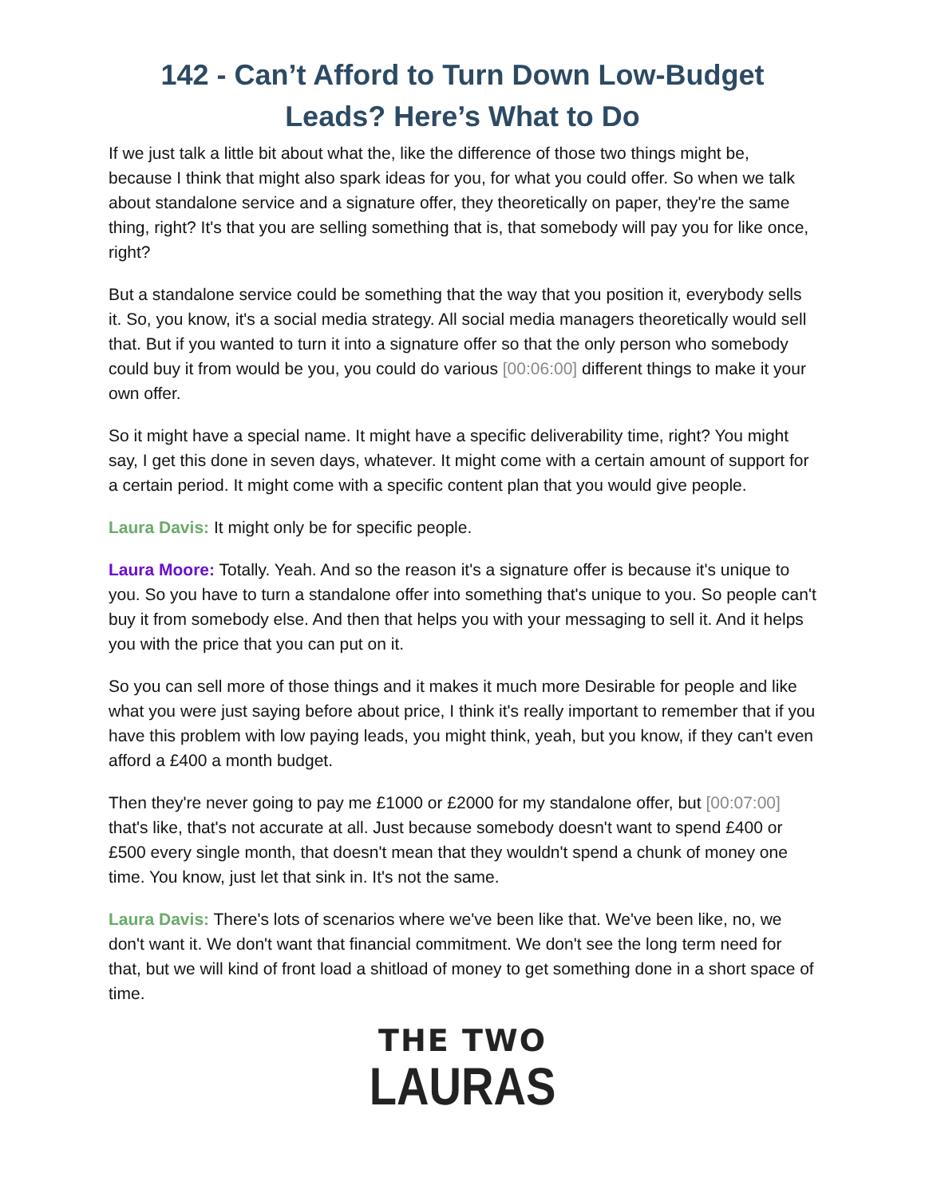142 - Can’t Afford to Turn Down Low-Budget Leads? Here’s What to Do
If we just talk a little bit about what the, like the difference of those two things might be, because I think that might also spark ideas for you, for what you could offer. So when we talk about standalone service and a signature offer, they theoretically on paper, they're the same thing, right? It's that you are selling something that is, that somebody will pay you for like once, right?
But a standalone service could be something that the way that you position it, everybody sells it. So, you know, it's a social media strategy. All social media managers theoretically would sell that. But if you wanted to turn it into a signature offer so that the only person who somebody could buy it from would be you, you could do various [00:06:00] different things to make it your own offer.
So it might have a special name. It might have a specific deliverability time, right? You might say, I get this done in seven days, whatever. It might come with a certain amount of support for a certain period. It might come with a specific content plan that you would give people.
Laura Davis: It might only be for specific people.
Laura Moore: Totally. Yeah. And so the reason it's a signature offer is because it's unique to you. So you have to turn a standalone offer into something that's unique to you. So people can't buy it from somebody else. And then that helps you with your messaging to sell it. And it helps you with the price that you can put on it.
So you can sell more of those things and it makes it much more Desirable for people and like what you were just saying before about price, I think it's really important to remember that if you have this problem with low paying leads, you might think, yeah, but you know, if they can't even afford a £400 a month budget.
Then they're never going to pay me £1000 or £2000 for my standalone offer, but [00:07:00] that's like, that's not accurate at all. Just because somebody doesn't want to spend £400 or £500 every single month, that doesn't mean that they wouldn't spend a chunk of money one time. You know, just let that sink in. It's not the same.
Laura Davis: There's lots of scenarios where we've been like that. We've been like, no, we don't want it. We don't want that financial commitment. We don't see the long term need for that, but we will kind of front load a shitload of money to get something done in a short space of time.
THE TWO
LAURAS